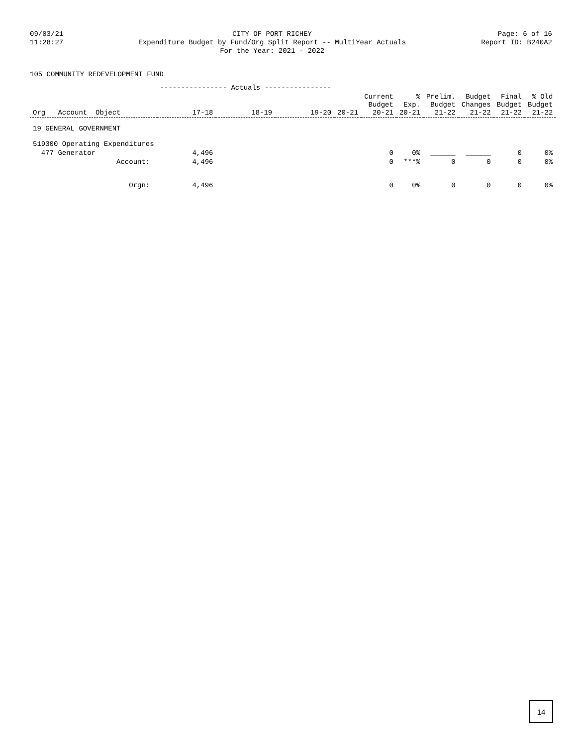09/03/21
11:28:27
CITY OF PORT RICHEY
Expenditure Budget by Fund/Org Split Report -- MultiYear Actuals
For the Year: 2021 - 2022
Page: 6 of 16
Report ID: B240A2
105 COMMUNITY REDEVELOPMENT FUND
| | ---------------- Actuals ---------------- | | | | | | | | | |
| --- | --- | --- | --- | --- | --- | --- | --- | --- | --- | --- |
| Org Account Object | 17-18 | 18-19 | 19-20 | 20-21 | Current Budget 20-21 | % Exp. 20-21 | Prelim. Budget 21-22 | Budget Changes 21-22 | Final Budget 21-22 | % Old Budget 21-22 |
| 19 GENERAL GOVERNMENT | | | | | | | | | | |
| 519300 Operating Expenditures | | | | | | | | | | |
| 477 Generator | 4,496 | | | | 0 | 0% | ______ | ______ | 0 | 0% |
| Account: | 4,496 | | | | 0 | ***% | 0 | 0 | 0 | 0% |
| Orgn: | 4,496 | | | | 0 | 0% | 0 | 0 | 0 | 0% |
14